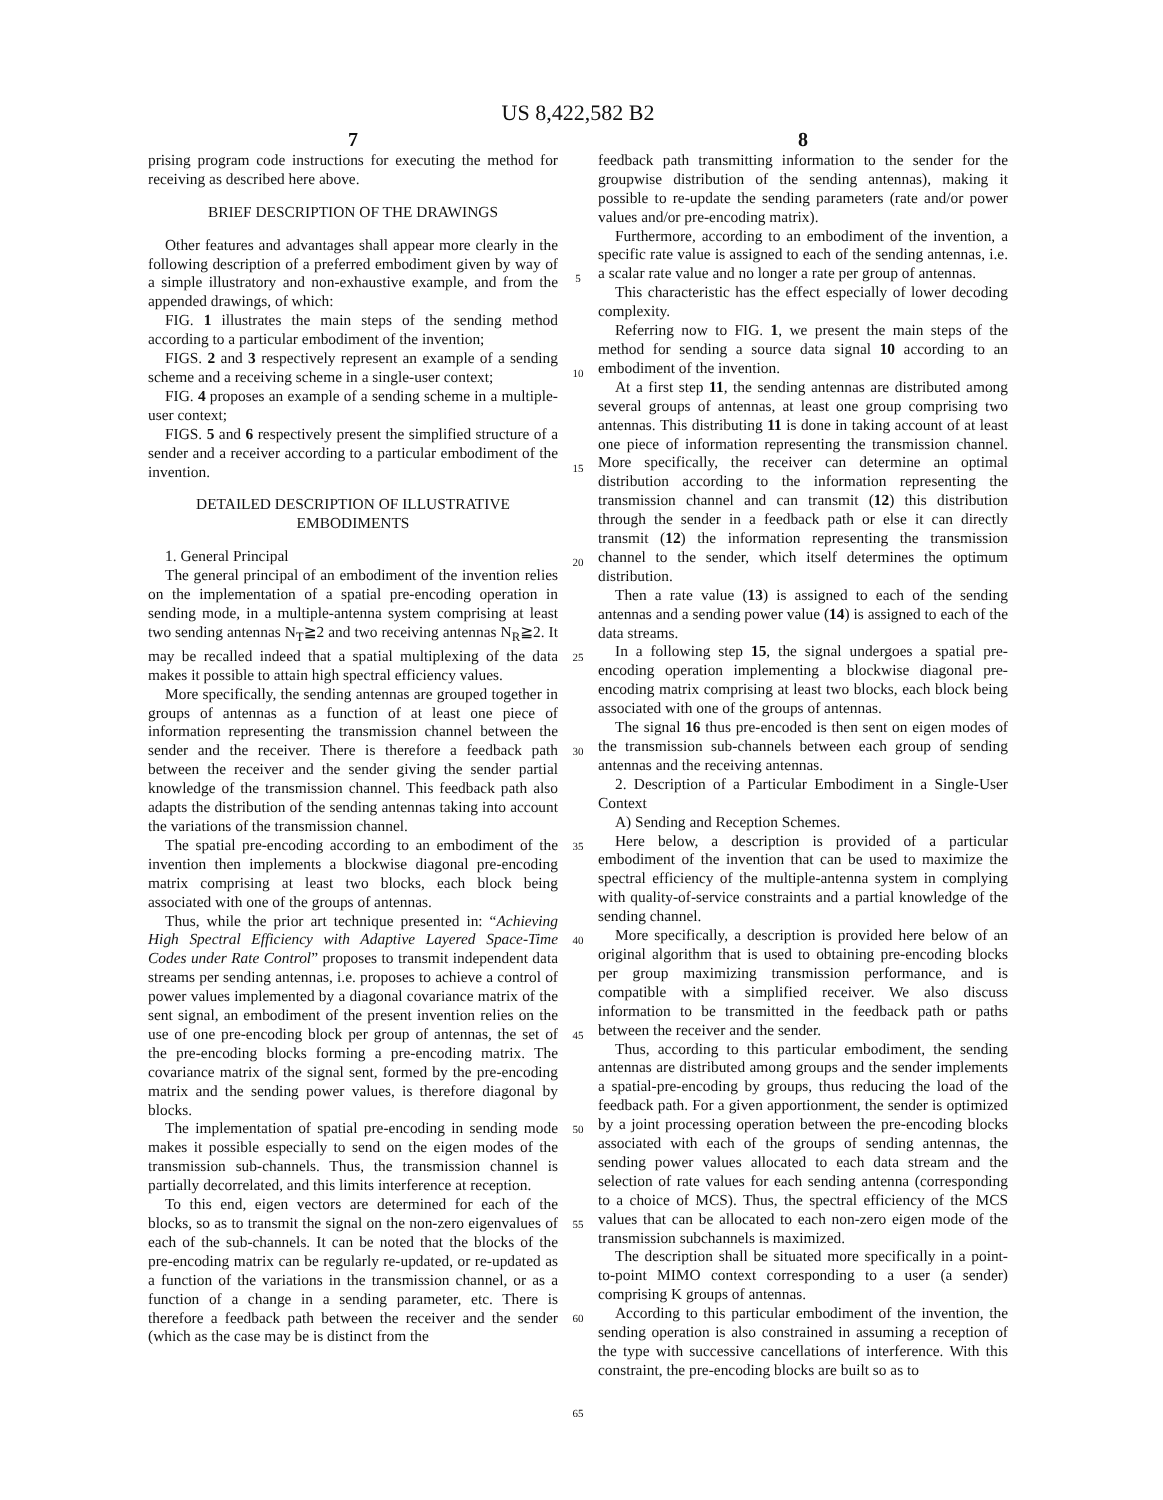US 8,422,582 B2
7
prising program code instructions for executing the method for receiving as described here above.
BRIEF DESCRIPTION OF THE DRAWINGS
Other features and advantages shall appear more clearly in the following description of a preferred embodiment given by way of a simple illustratory and non-exhaustive example, and from the appended drawings, of which:
FIG. 1 illustrates the main steps of the sending method according to a particular embodiment of the invention;
FIGS. 2 and 3 respectively represent an example of a sending scheme and a receiving scheme in a single-user context;
FIG. 4 proposes an example of a sending scheme in a multiple-user context;
FIGS. 5 and 6 respectively present the simplified structure of a sender and a receiver according to a particular embodiment of the invention.
DETAILED DESCRIPTION OF ILLUSTRATIVE EMBODIMENTS
1. General Principal
The general principal of an embodiment of the invention relies on the implementation of a spatial pre-encoding operation in sending mode, in a multiple-antenna system comprising at least two sending antennas N<sub>T</sub>≧2 and two receiving antennas N<sub>R</sub>≧2. It may be recalled indeed that a spatial multiplexing of the data makes it possible to attain high spectral efficiency values.
More specifically, the sending antennas are grouped together in groups of antennas as a function of at least one piece of information representing the transmission channel between the sender and the receiver. There is therefore a feedback path between the receiver and the sender giving the sender partial knowledge of the transmission channel. This feedback path also adapts the distribution of the sending antennas taking into account the variations of the transmission channel.
The spatial pre-encoding according to an embodiment of the invention then implements a blockwise diagonal pre-encoding matrix comprising at least two blocks, each block being associated with one of the groups of antennas.
Thus, while the prior art technique presented in: “Achieving High Spectral Efficiency with Adaptive Layered Space-Time Codes under Rate Control” proposes to transmit independent data streams per sending antennas, i.e. proposes to achieve a control of power values implemented by a diagonal covariance matrix of the sent signal, an embodiment of the present invention relies on the use of one pre-encoding block per group of antennas, the set of the pre-encoding blocks forming a pre-encoding matrix. The covariance matrix of the signal sent, formed by the pre-encoding matrix and the sending power values, is therefore diagonal by blocks.
The implementation of spatial pre-encoding in sending mode makes it possible especially to send on the eigen modes of the transmission sub-channels. Thus, the transmission channel is partially decorrelated, and this limits interference at reception.
To this end, eigen vectors are determined for each of the blocks, so as to transmit the signal on the non-zero eigenvalues of each of the sub-channels. It can be noted that the blocks of the pre-encoding matrix can be regularly re-updated, or re-updated as a function of the variations in the transmission channel, or as a function of a change in a sending parameter, etc. There is therefore a feedback path between the receiver and the sender (which as the case may be is distinct from the
5
10
15
20
25
30
35
40
45
50
55
60
65
8
feedback path transmitting information to the sender for the groupwise distribution of the sending antennas), making it possible to re-update the sending parameters (rate and/or power values and/or pre-encoding matrix).
Furthermore, according to an embodiment of the invention, a specific rate value is assigned to each of the sending antennas, i.e. a scalar rate value and no longer a rate per group of antennas.
This characteristic has the effect especially of lower decoding complexity.
Referring now to FIG. 1, we present the main steps of the method for sending a source data signal 10 according to an embodiment of the invention.
At a first step 11, the sending antennas are distributed among several groups of antennas, at least one group comprising two antennas. This distributing 11 is done in taking account of at least one piece of information representing the transmission channel. More specifically, the receiver can determine an optimal distribution according to the information representing the transmission channel and can transmit (12) this distribution through the sender in a feedback path or else it can directly transmit (12) the information representing the transmission channel to the sender, which itself determines the optimum distribution.
Then a rate value (13) is assigned to each of the sending antennas and a sending power value (14) is assigned to each of the data streams.
In a following step 15, the signal undergoes a spatial pre-encoding operation implementing a blockwise diagonal pre-encoding matrix comprising at least two blocks, each block being associated with one of the groups of antennas.
The signal 16 thus pre-encoded is then sent on eigen modes of the transmission sub-channels between each group of sending antennas and the receiving antennas.
2. Description of a Particular Embodiment in a Single-User Context
A) Sending and Reception Schemes.
Here below, a description is provided of a particular embodiment of the invention that can be used to maximize the spectral efficiency of the multiple-antenna system in complying with quality-of-service constraints and a partial knowledge of the sending channel.
More specifically, a description is provided here below of an original algorithm that is used to obtaining pre-encoding blocks per group maximizing transmission performance, and is compatible with a simplified receiver. We also discuss information to be transmitted in the feedback path or paths between the receiver and the sender.
Thus, according to this particular embodiment, the sending antennas are distributed among groups and the sender implements a spatial-pre-encoding by groups, thus reducing the load of the feedback path. For a given apportionment, the sender is optimized by a joint processing operation between the pre-encoding blocks associated with each of the groups of sending antennas, the sending power values allocated to each data stream and the selection of rate values for each sending antenna (corresponding to a choice of MCS). Thus, the spectral efficiency of the MCS values that can be allocated to each non-zero eigen mode of the transmission subchannels is maximized.
The description shall be situated more specifically in a point-to-point MIMO context corresponding to a user (a sender) comprising K groups of antennas.
According to this particular embodiment of the invention, the sending operation is also constrained in assuming a reception of the type with successive cancellations of interference. With this constraint, the pre-encoding blocks are built so as to